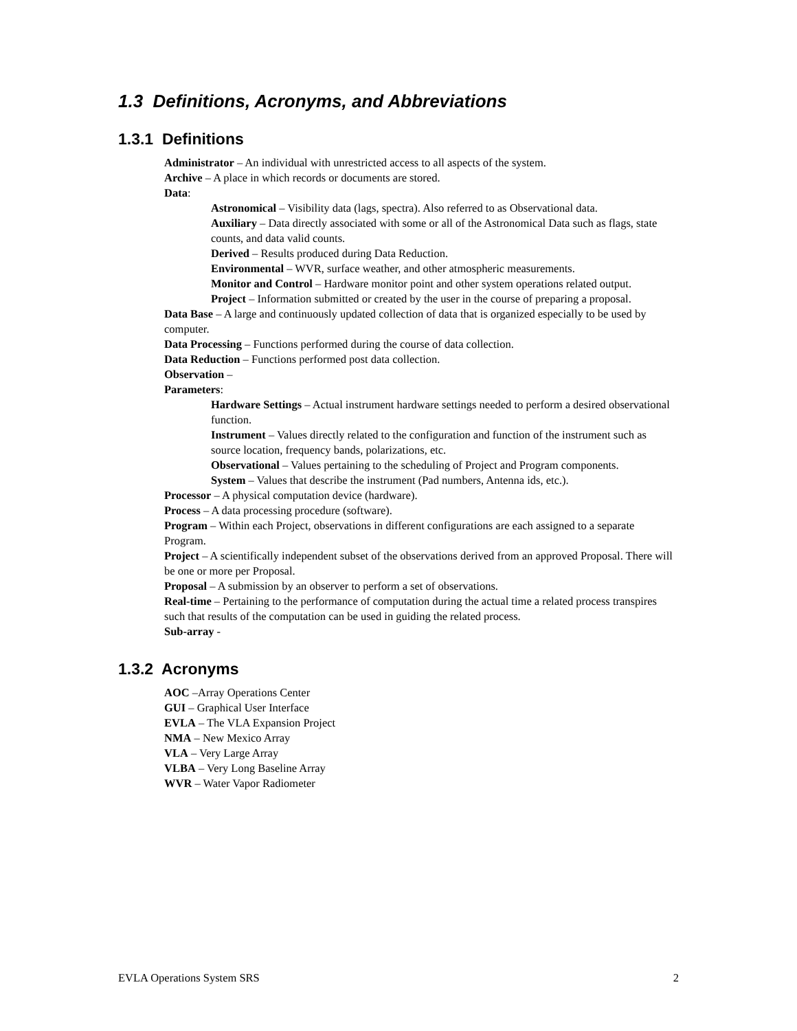1.3 Definitions, Acronyms, and Abbreviations
1.3.1 Definitions
Administrator – An individual with unrestricted access to all aspects of the system.
Archive – A place in which records or documents are stored.
Data:
Astronomical – Visibility data (lags, spectra). Also referred to as Observational data.
Auxiliary – Data directly associated with some or all of the Astronomical Data such as flags, state counts, and data valid counts.
Derived – Results produced during Data Reduction.
Environmental – WVR, surface weather, and other atmospheric measurements.
Monitor and Control – Hardware monitor point and other system operations related output.
Project – Information submitted or created by the user in the course of preparing a proposal.
Data Base – A large and continuously updated collection of data that is organized especially to be used by computer.
Data Processing – Functions performed during the course of data collection.
Data Reduction – Functions performed post data collection.
Observation –
Parameters:
Hardware Settings – Actual instrument hardware settings needed to perform a desired observational function.
Instrument – Values directly related to the configuration and function of the instrument such as source location, frequency bands, polarizations, etc.
Observational – Values pertaining to the scheduling of Project and Program components.
System – Values that describe the instrument (Pad numbers, Antenna ids, etc.).
Processor – A physical computation device (hardware).
Process – A data processing procedure (software).
Program – Within each Project, observations in different configurations are each assigned to a separate Program.
Project – A scientifically independent subset of the observations derived from an approved Proposal. There will be one or more per Proposal.
Proposal – A submission by an observer to perform a set of observations.
Real-time – Pertaining to the performance of computation during the actual time a related process transpires such that results of the computation can be used in guiding the related process.
Sub-array -
1.3.2 Acronyms
AOC –Array Operations Center
GUI – Graphical User Interface
EVLA – The VLA Expansion Project
NMA – New Mexico Array
VLA – Very Large Array
VLBA – Very Long Baseline Array
WVR – Water Vapor Radiometer
EVLA Operations System SRS 2